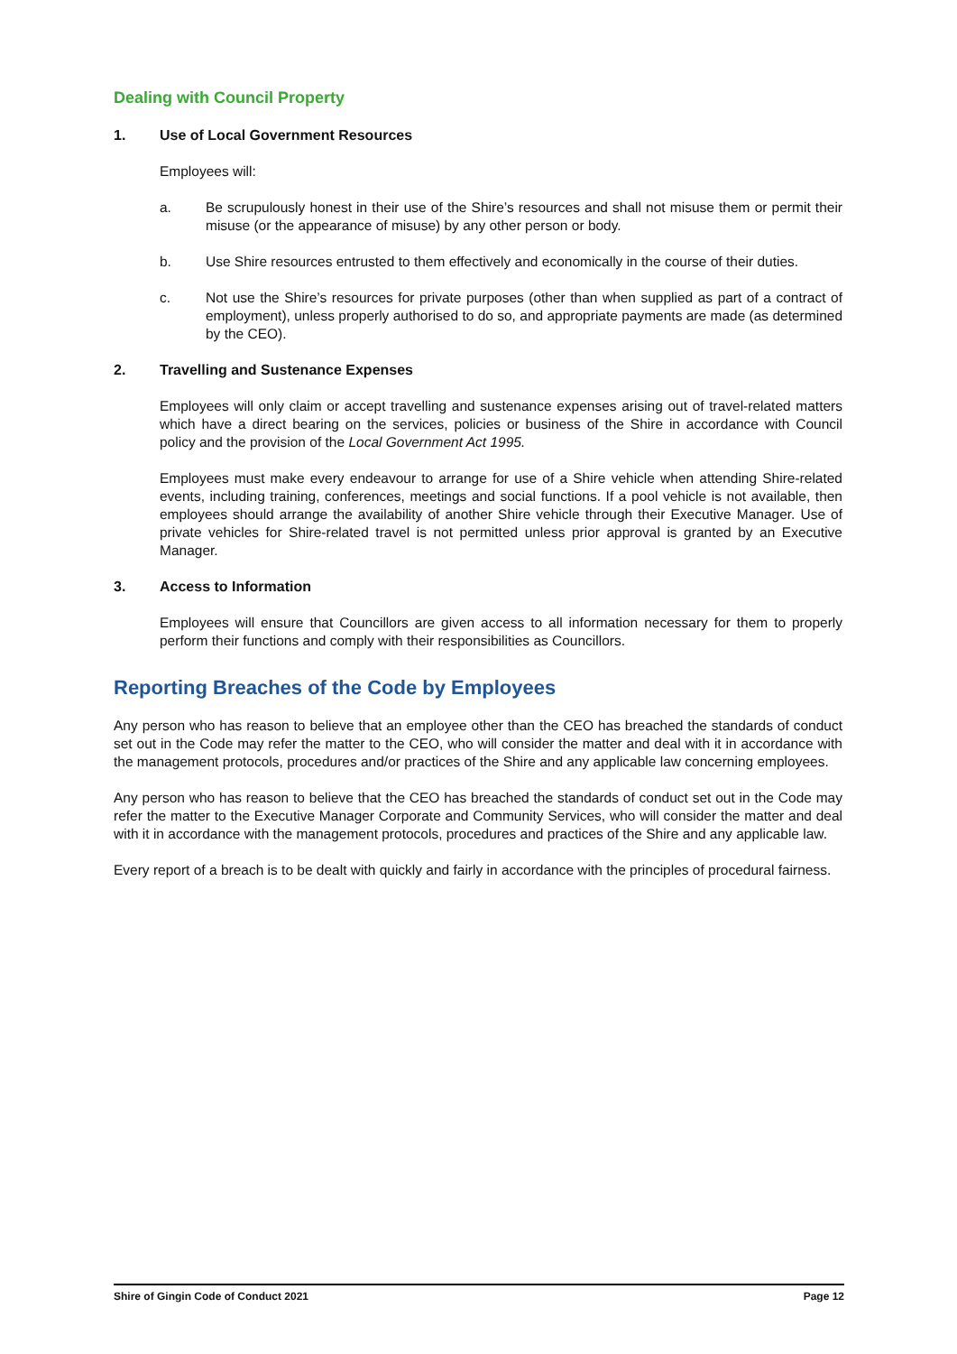Dealing with Council Property
1. Use of Local Government Resources
Employees will:
a. Be scrupulously honest in their use of the Shire’s resources and shall not misuse them or permit their misuse (or the appearance of misuse) by any other person or body.
b. Use Shire resources entrusted to them effectively and economically in the course of their duties.
c. Not use the Shire’s resources for private purposes (other than when supplied as part of a contract of employment), unless properly authorised to do so, and appropriate payments are made (as determined by the CEO).
2. Travelling and Sustenance Expenses
Employees will only claim or accept travelling and sustenance expenses arising out of travel-related matters which have a direct bearing on the services, policies or business of the Shire in accordance with Council policy and the provision of the Local Government Act 1995.
Employees must make every endeavour to arrange for use of a Shire vehicle when attending Shire-related events, including training, conferences, meetings and social functions. If a pool vehicle is not available, then employees should arrange the availability of another Shire vehicle through their Executive Manager. Use of private vehicles for Shire-related travel is not permitted unless prior approval is granted by an Executive Manager.
3. Access to Information
Employees will ensure that Councillors are given access to all information necessary for them to properly perform their functions and comply with their responsibilities as Councillors.
Reporting Breaches of the Code by Employees
Any person who has reason to believe that an employee other than the CEO has breached the standards of conduct set out in the Code may refer the matter to the CEO, who will consider the matter and deal with it in accordance with the management protocols, procedures and/or practices of the Shire and any applicable law concerning employees.
Any person who has reason to believe that the CEO has breached the standards of conduct set out in the Code may refer the matter to the Executive Manager Corporate and Community Services, who will consider the matter and deal with it in accordance with the management protocols, procedures and practices of the Shire and any applicable law.
Every report of a breach is to be dealt with quickly and fairly in accordance with the principles of procedural fairness.
Shire of Gingin Code of Conduct 2021 Page 12